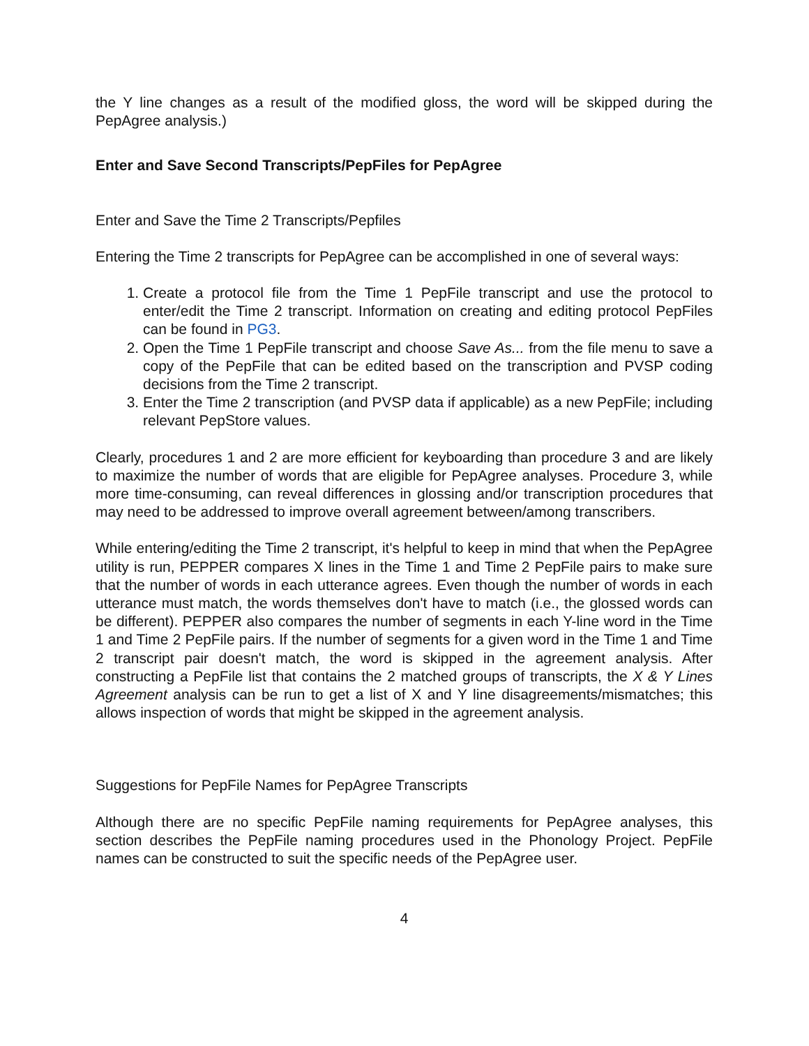the Y line changes as a result of the modified gloss, the word will be skipped during the PepAgree analysis.)
Enter and Save Second Transcripts/PepFiles for PepAgree
Enter and Save the Time 2 Transcripts/Pepfiles
Entering the Time 2 transcripts for PepAgree can be accomplished in one of several ways:
1. Create a protocol file from the Time 1 PepFile transcript and use the protocol to enter/edit the Time 2 transcript. Information on creating and editing protocol PepFiles can be found in PG3.
2. Open the Time 1 PepFile transcript and choose Save As... from the file menu to save a copy of the PepFile that can be edited based on the transcription and PVSP coding decisions from the Time 2 transcript.
3. Enter the Time 2 transcription (and PVSP data if applicable) as a new PepFile; including relevant PepStore values.
Clearly, procedures 1 and 2 are more efficient for keyboarding than procedure 3 and are likely to maximize the number of words that are eligible for PepAgree analyses. Procedure 3, while more time-consuming, can reveal differences in glossing and/or transcription procedures that may need to be addressed to improve overall agreement between/among transcribers.
While entering/editing the Time 2 transcript, it's helpful to keep in mind that when the PepAgree utility is run, PEPPER compares X lines in the Time 1 and Time 2 PepFile pairs to make sure that the number of words in each utterance agrees. Even though the number of words in each utterance must match, the words themselves don't have to match (i.e., the glossed words can be different). PEPPER also compares the number of segments in each Y-line word in the Time 1 and Time 2 PepFile pairs. If the number of segments for a given word in the Time 1 and Time 2 transcript pair doesn't match, the word is skipped in the agreement analysis. After constructing a PepFile list that contains the 2 matched groups of transcripts, the X & Y Lines Agreement analysis can be run to get a list of X and Y line disagreements/mismatches; this allows inspection of words that might be skipped in the agreement analysis.
Suggestions for PepFile Names for PepAgree Transcripts
Although there are no specific PepFile naming requirements for PepAgree analyses, this section describes the PepFile naming procedures used in the Phonology Project. PepFile names can be constructed to suit the specific needs of the PepAgree user.
4